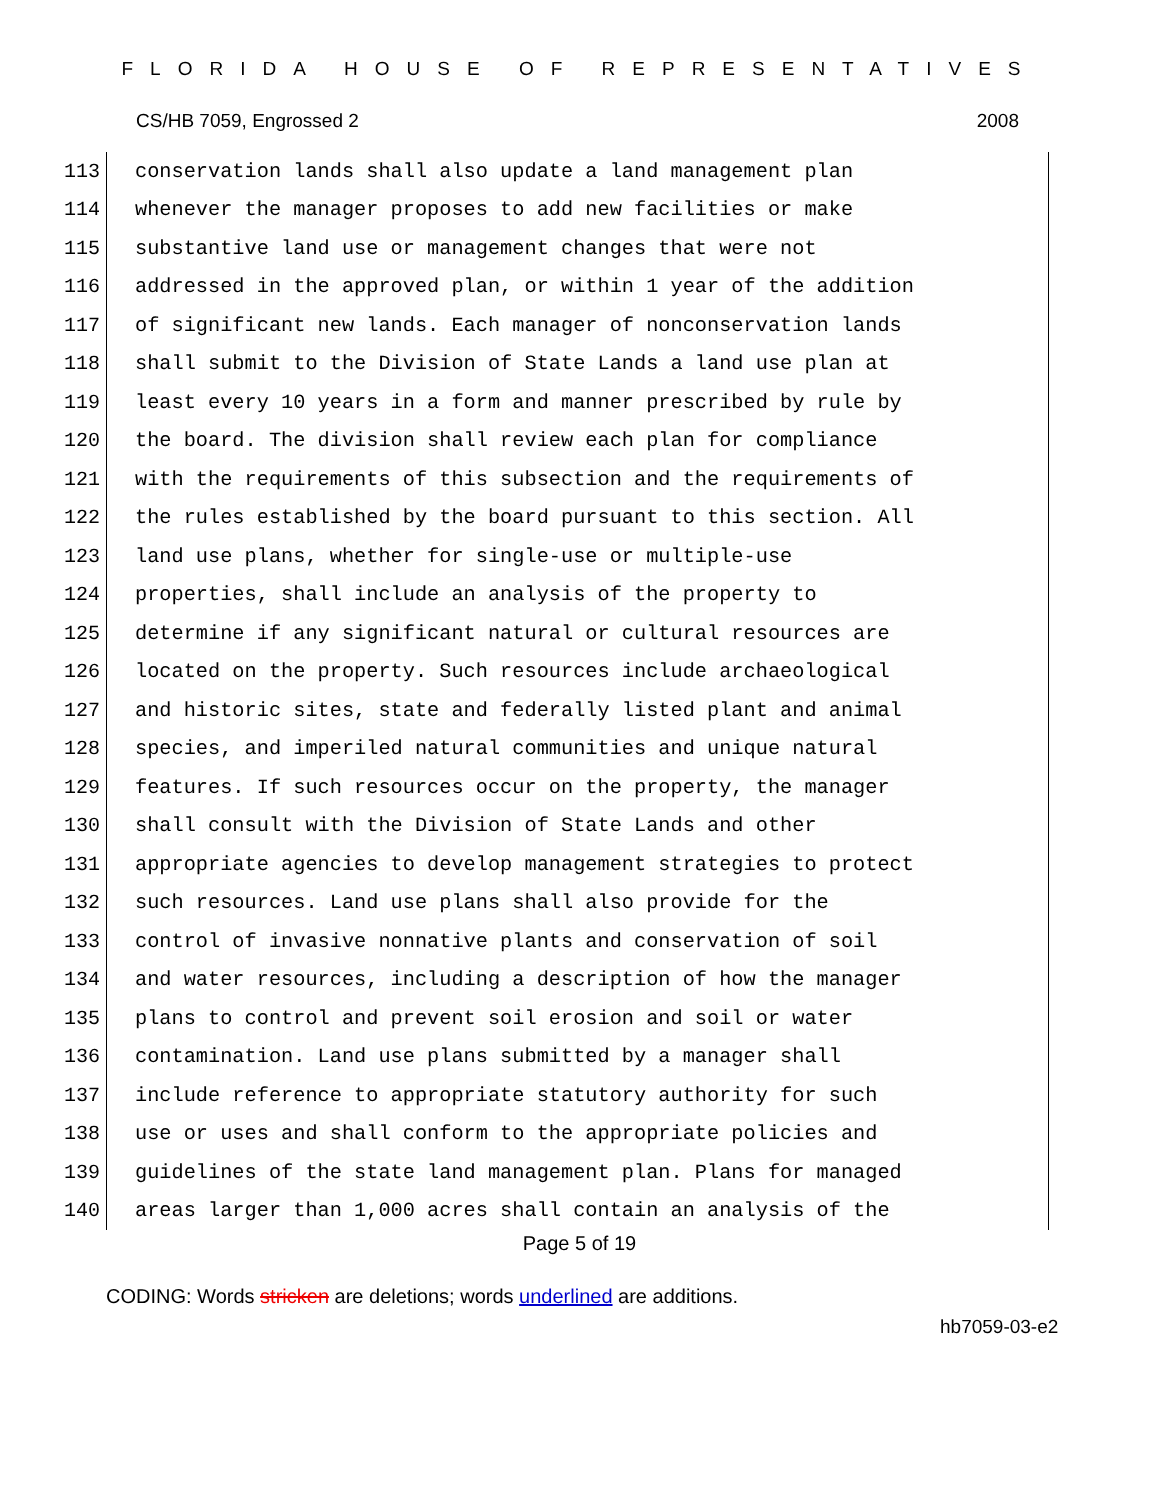FLORIDA HOUSE OF REPRESENTATIVES
CS/HB 7059, Engrossed 2 2008
113 conservation lands shall also update a land management plan
114 whenever the manager proposes to add new facilities or make
115 substantive land use or management changes that were not
116 addressed in the approved plan, or within 1 year of the addition
117 of significant new lands. Each manager of nonconservation lands
118 shall submit to the Division of State Lands a land use plan at
119 least every 10 years in a form and manner prescribed by rule by
120 the board. The division shall review each plan for compliance
121 with the requirements of this subsection and the requirements of
122 the rules established by the board pursuant to this section. All
123 land use plans, whether for single-use or multiple-use
124 properties, shall include an analysis of the property to
125 determine if any significant natural or cultural resources are
126 located on the property. Such resources include archaeological
127 and historic sites, state and federally listed plant and animal
128 species, and imperiled natural communities and unique natural
129 features. If such resources occur on the property, the manager
130 shall consult with the Division of State Lands and other
131 appropriate agencies to develop management strategies to protect
132 such resources. Land use plans shall also provide for the
133 control of invasive nonnative plants and conservation of soil
134 and water resources, including a description of how the manager
135 plans to control and prevent soil erosion and soil or water
136 contamination. Land use plans submitted by a manager shall
137 include reference to appropriate statutory authority for such
138 use or uses and shall conform to the appropriate policies and
139 guidelines of the state land management plan. Plans for managed
140 areas larger than 1,000 acres shall contain an analysis of the
Page 5 of 19
CODING: Words stricken are deletions; words underlined are additions.
hb7059-03-e2